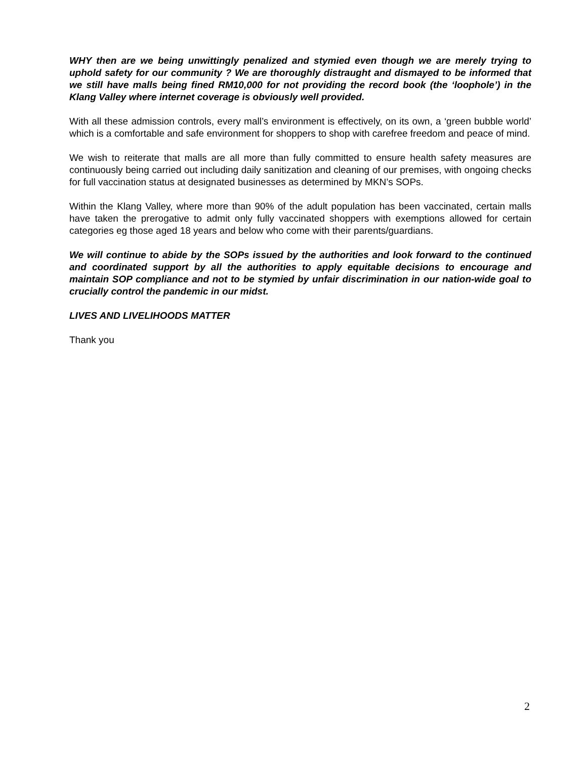WHY then are we being unwittingly penalized and stymied even though we are merely trying to uphold safety for our community ? We are thoroughly distraught and dismayed to be informed that we still have malls being fined RM10,000 for not providing the record book (the ‘loophole’) in the Klang Valley where internet coverage is obviously well provided.
With all these admission controls, every mall’s environment is effectively, on its own, a ‘green bubble world’ which is a comfortable and safe environment for shoppers to shop with carefree freedom and peace of mind.
We wish to reiterate that malls are all more than fully committed to ensure health safety measures are continuously being carried out including daily sanitization and cleaning of our premises, with ongoing checks for full vaccination status at designated businesses as determined by MKN’s SOPs.
Within the Klang Valley, where more than 90% of the adult population has been vaccinated, certain malls have taken the prerogative to admit only fully vaccinated shoppers with exemptions allowed for certain categories eg those aged 18 years and below who come with their parents/guardians.
We will continue to abide by the SOPs issued by the authorities and look forward to the continued and coordinated support by all the authorities to apply equitable decisions to encourage and maintain SOP compliance and not to be stymied by unfair discrimination in our nation-wide goal to crucially control the pandemic in our midst.
LIVES AND LIVELIHOODS MATTER
Thank you
2